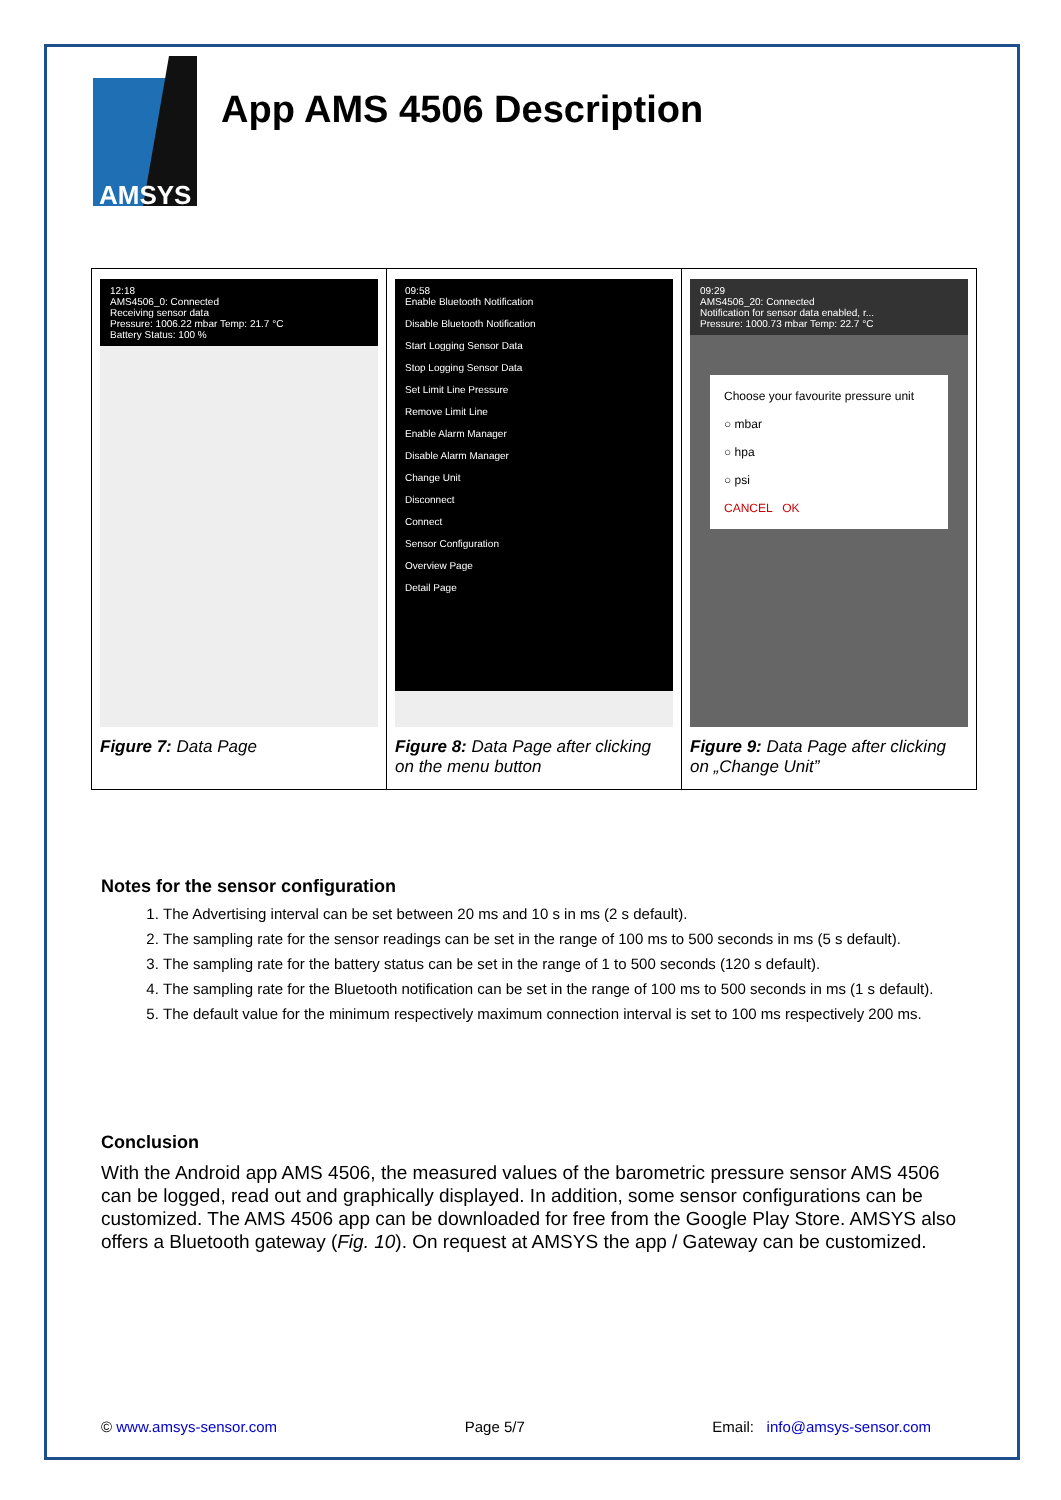AMSYS
App AMS 4506 Description
| 12:18 AMS4506_0: Connected Receiving sensor data Pressure: 1006.22 mbar Temp: 21.7 °C Battery Status: 100 % Figure 7: Data Page | 09:58 Enable Bluetooth Notification Disable Bluetooth Notification Start Logging Sensor Data Stop Logging Sensor Data Set Limit Line Pressure Remove Limit Line Enable Alarm Manager Disable Alarm Manager Change Unit Disconnect Connect Sensor Configuration Overview Page Detail Page Figure 8: Data Page after clicking on the menu button | 09:29 AMS4506_20: Connected Notification for sensor data enabled, r... Pressure: 1000.73 mbar Temp: 22.7 °C Choose your favourite pressure unit ○ mbar ○ hpa ○ psi CANCEL OK Figure 9: Data Page after clicking on „Change Unit” |
Notes for the sensor configuration
1. The Advertising interval can be set between 20 ms and 10 s in ms (2 s default).
2. The sampling rate for the sensor readings can be set in the range of 100 ms to 500 seconds in ms (5 s default).
3. The sampling rate for the battery status can be set in the range of 1 to 500 seconds (120 s default).
4. The sampling rate for the Bluetooth notification can be set in the range of 100 ms to 500 seconds in ms (1 s default).
5. The default value for the minimum respectively maximum connection interval is set to 100 ms respectively 200 ms.
Conclusion
With the Android app AMS 4506, the measured values of the barometric pressure sensor AMS 4506 can be logged, read out and graphically displayed. In addition, some sensor configurations can be customized. The AMS 4506 app can be downloaded for free from the Google Play Store. AMSYS also offers a Bluetooth gateway (Fig. 10). On request at AMSYS the app / Gateway can be customized.
© www.amsys-sensor.com Page 5/7 Email: info@amsys-sensor.com